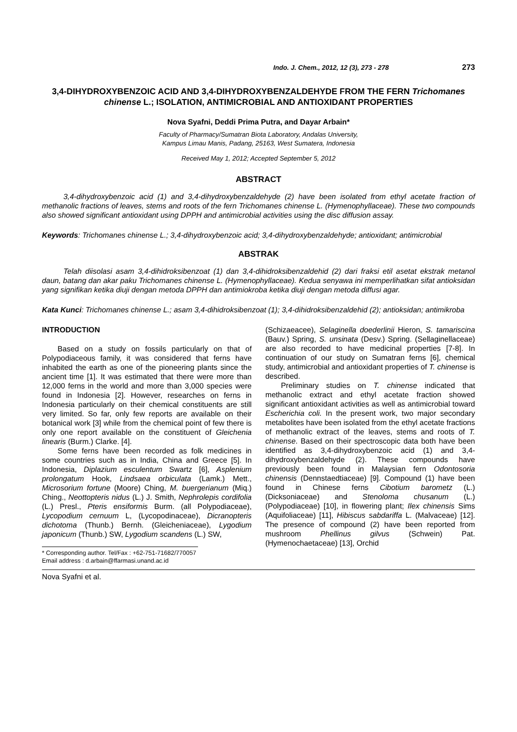Indo. J. Chem., 2012, 12 (3), 273 - 278 273
3,4-DIHYDROXYBENZOIC ACID AND 3,4-DIHYDROXYBENZALDEHYDE FROM THE FERN Trichomanes chinense L.; ISOLATION, ANTIMICROBIAL AND ANTIOXIDANT PROPERTIES
Nova Syafni, Deddi Prima Putra, and Dayar Arbain*
Faculty of Pharmacy/Sumatran Biota Laboratory, Andalas University,
Kampus Limau Manis, Padang, 25163, West Sumatera, Indonesia
Received May 1, 2012; Accepted September 5, 2012
ABSTRACT
3,4-dihydroxybenzoic acid (1) and 3,4-dihydroxybenzaldehyde (2) have been isolated from ethyl acetate fraction of methanolic fractions of leaves, stems and roots of the fern Trichomanes chinense L. (Hymenophyllaceae). These two compounds also showed significant antioxidant using DPPH and antimicrobial activities using the disc diffusion assay.
Keywords: Trichomanes chinense L.; 3,4-dihydroxybenzoic acid; 3,4-dihydroxybenzaldehyde; antioxidant; antimicrobial
ABSTRAK
Telah diisolasi asam 3,4-dihidroksibenzoat (1) dan 3,4-dihidroksibenzaldehid (2) dari fraksi etil asetat ekstrak metanol daun, batang dan akar paku Trichomanes chinense L. (Hymenophyllaceae). Kedua senyawa ini memperlihatkan sifat antioksidan yang signifikan ketika diuji dengan metoda DPPH dan antimiokroba ketika diuji dengan metoda diffusi agar.
Kata Kunci: Trichomanes chinense L.; asam 3,4-dihidroksibenzoat (1); 3,4-dihidroksibenzaldehid (2); antioksidan; antimikroba
INTRODUCTION
Based on a study on fossils particularly on that of Polypodiaceous family, it was considered that ferns have inhabited the earth as one of the pioneering plants since the ancient time [1]. It was estimated that there were more than 12,000 ferns in the world and more than 3,000 species were found in Indonesia [2]. However, researches on ferns in Indonesia particularly on their chemical constituents are still very limited. So far, only few reports are available on their botanical work [3] while from the chemical point of few there is only one report available on the constituent of Gleichenia linearis (Burm.) Clarke. [4].
Some ferns have been recorded as folk medicines in some countries such as in India, China and Greece [5]. In Indonesia, Diplazium esculentum Swartz [6], Asplenium prolongatum Hook, Lindsaea orbiculata (Lamk.) Mett., Microsorium fortune (Moore) Ching, M. buergerianum (Miq.) Ching., Neottopteris nidus (L.) J. Smith, Nephrolepis cordifolia (L.) Presl., Pteris ensiformis Burm. (all Polypodiaceae), Lycopodium cernuum L, (Lycopodinaceae), Dicranopteris dichotoma (Thunb.) Bernh. (Gleicheniaceae), Lygodium japonicum (Thunb.) SW, Lygodium scandens (L.) SW,
* Corresponding author. Tel/Fax : +62-751-71682/770057
Email address : d.arbain@ffarmasi.unand.ac.id
(Schizaeacee), Selaginella doederlinii Hieron, S. tamariscina (Bauv.) Spring, S. unsinata (Desv.) Spring. (Sellaginellaceae) are also recorded to have medicinal properties [7-8]. In continuation of our study on Sumatran ferns [6], chemical study, antimicrobial and antioxidant properties of T. chinense is described.
Preliminary studies on T. chinense indicated that methanolic extract and ethyl acetate fraction showed significant antioxidant activities as well as antimicrobial toward Escherichia coli. In the present work, two major secondary metabolites have been isolated from the ethyl acetate fractions of methanolic extract of the leaves, stems and roots of T. chinense. Based on their spectroscopic data both have been identified as 3,4-dihydroxybenzoic acid (1) and 3,4-dihydroxybenzaldehyde (2). These compounds have previously been found in Malaysian fern Odontosoria chinensis (Dennstaedtiaceae) [9]. Compound (1) have been found in Chinese ferns Cibotium barometz (L.) (Dicksoniaceae) and Stenoloma chusanum (L.) (Polypodiaceae) [10], in flowering plant; Ilex chinensis Sims (Aquifoliaceae) [11], Hibiscus sabdariffa L. (Malvaceae) [12]. The presence of compound (2) have been reported from mushroom Phellinus gilvus (Schwein) Pat. (Hymenochaetaceae) [13], Orchid
Nova Syafni et al.